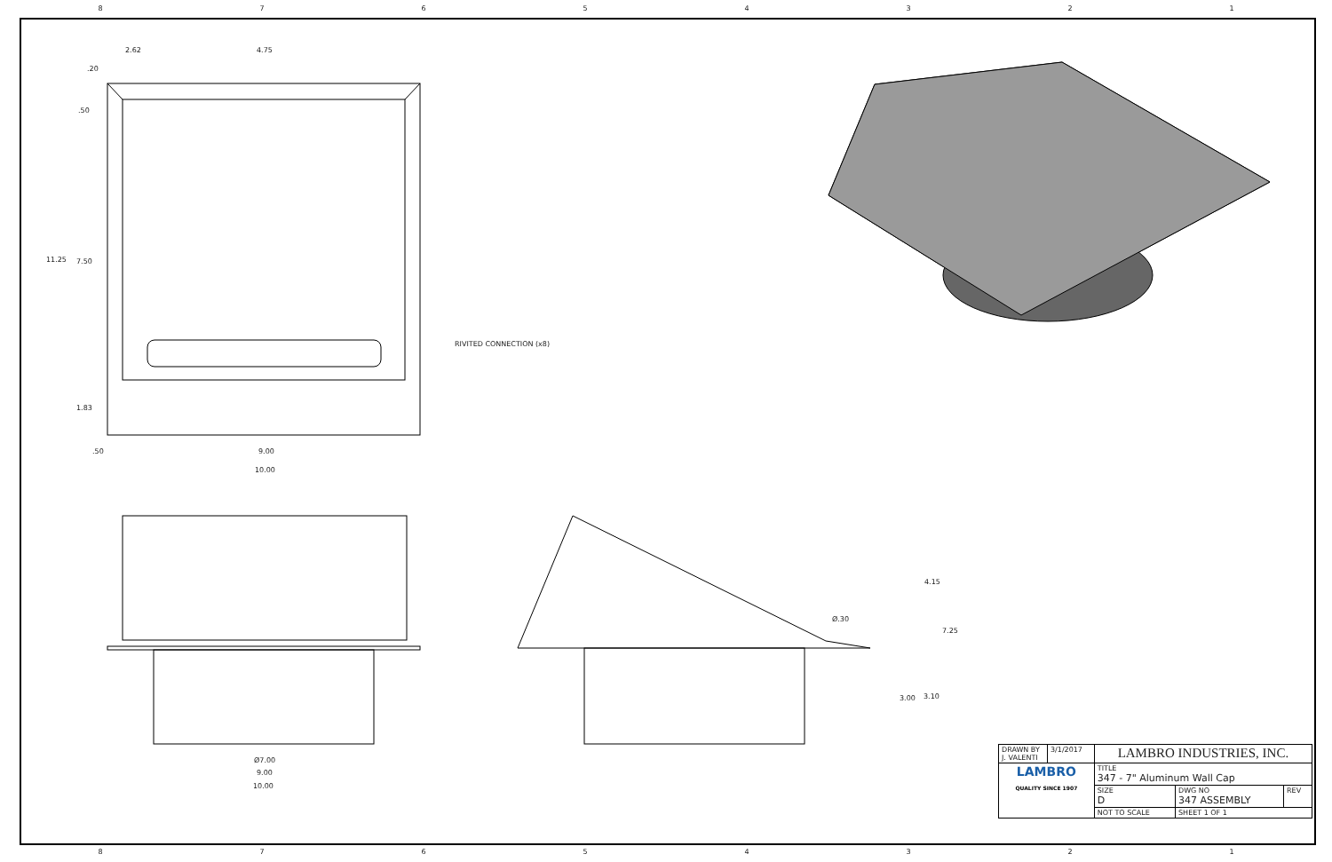87654321
2.62 4.75
.20
.50
11.25 7.50
1.83
.50 9.00
10.00
RIVITED CONNECTION (x8)
Ø7.00
9.00
10.00
4.15
7.25
Ø.30
3.00 3.10
| DRAWN BY J. VALENTI | 3/1/2017 | LAMBRO INDUSTRIES, INC. | | |
| LAMBRO QUALITY SINCE 1907 | | TITLE 347 - 7" Aluminum Wall Cap | | |
| | | SIZE D | DWG NO 347 ASSEMBLY | REV |
| | | NOT TO SCALE | SHEET 1 OF 1 | |
87654321